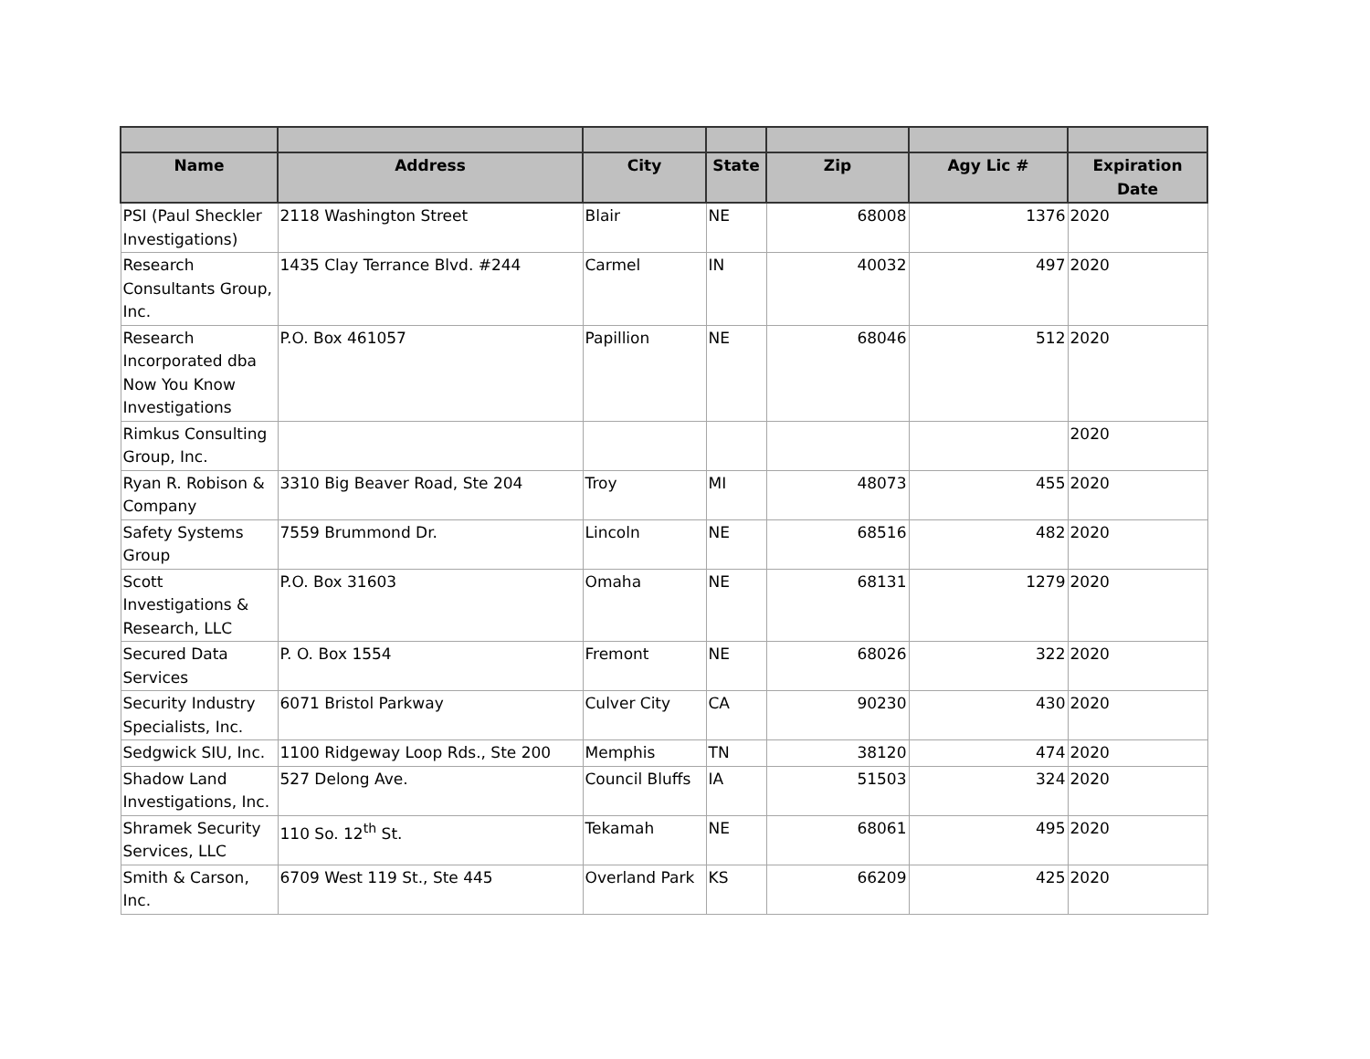| Name | Address | City | State | Zip | Agy Lic # | Expiration Date |
| --- | --- | --- | --- | --- | --- | --- |
| PSI (Paul Sheckler Investigations) | 2118 Washington Street | Blair | NE | 68008 | 1376 | 2020 |
| Research Consultants Group, Inc. | 1435 Clay Terrance Blvd. #244 | Carmel | IN | 40032 | 497 | 2020 |
| Research Incorporated dba Now You Know Investigations | P.O. Box 461057 | Papillion | NE | 68046 | 512 | 2020 |
| Rimkus Consulting Group, Inc. | | | | | | 2020 |
| Ryan R. Robison & Company | 3310 Big Beaver Road, Ste 204 | Troy | MI | 48073 | 455 | 2020 |
| Safety Systems Group | 7559 Brummond Dr. | Lincoln | NE | 68516 | 482 | 2020 |
| Scott Investigations & Research, LLC | P.O. Box 31603 | Omaha | NE | 68131 | 1279 | 2020 |
| Secured Data Services | P. O. Box 1554 | Fremont | NE | 68026 | 322 | 2020 |
| Security Industry Specialists, Inc. | 6071 Bristol Parkway | Culver City | CA | 90230 | 430 | 2020 |
| Sedgwick SIU, Inc. | 1100 Ridgeway Loop Rds., Ste 200 | Memphis | TN | 38120 | 474 | 2020 |
| Shadow Land Investigations, Inc. | 527 Delong Ave. | Council Bluffs | IA | 51503 | 324 | 2020 |
| Shramek Security Services, LLC | 110 So. 12<sup>th</sup> St. | Tekamah | NE | 68061 | 495 | 2020 |
| Smith & Carson, Inc. | 6709 West 119 St., Ste 445 | Overland Park | KS | 66209 | 425 | 2020 |